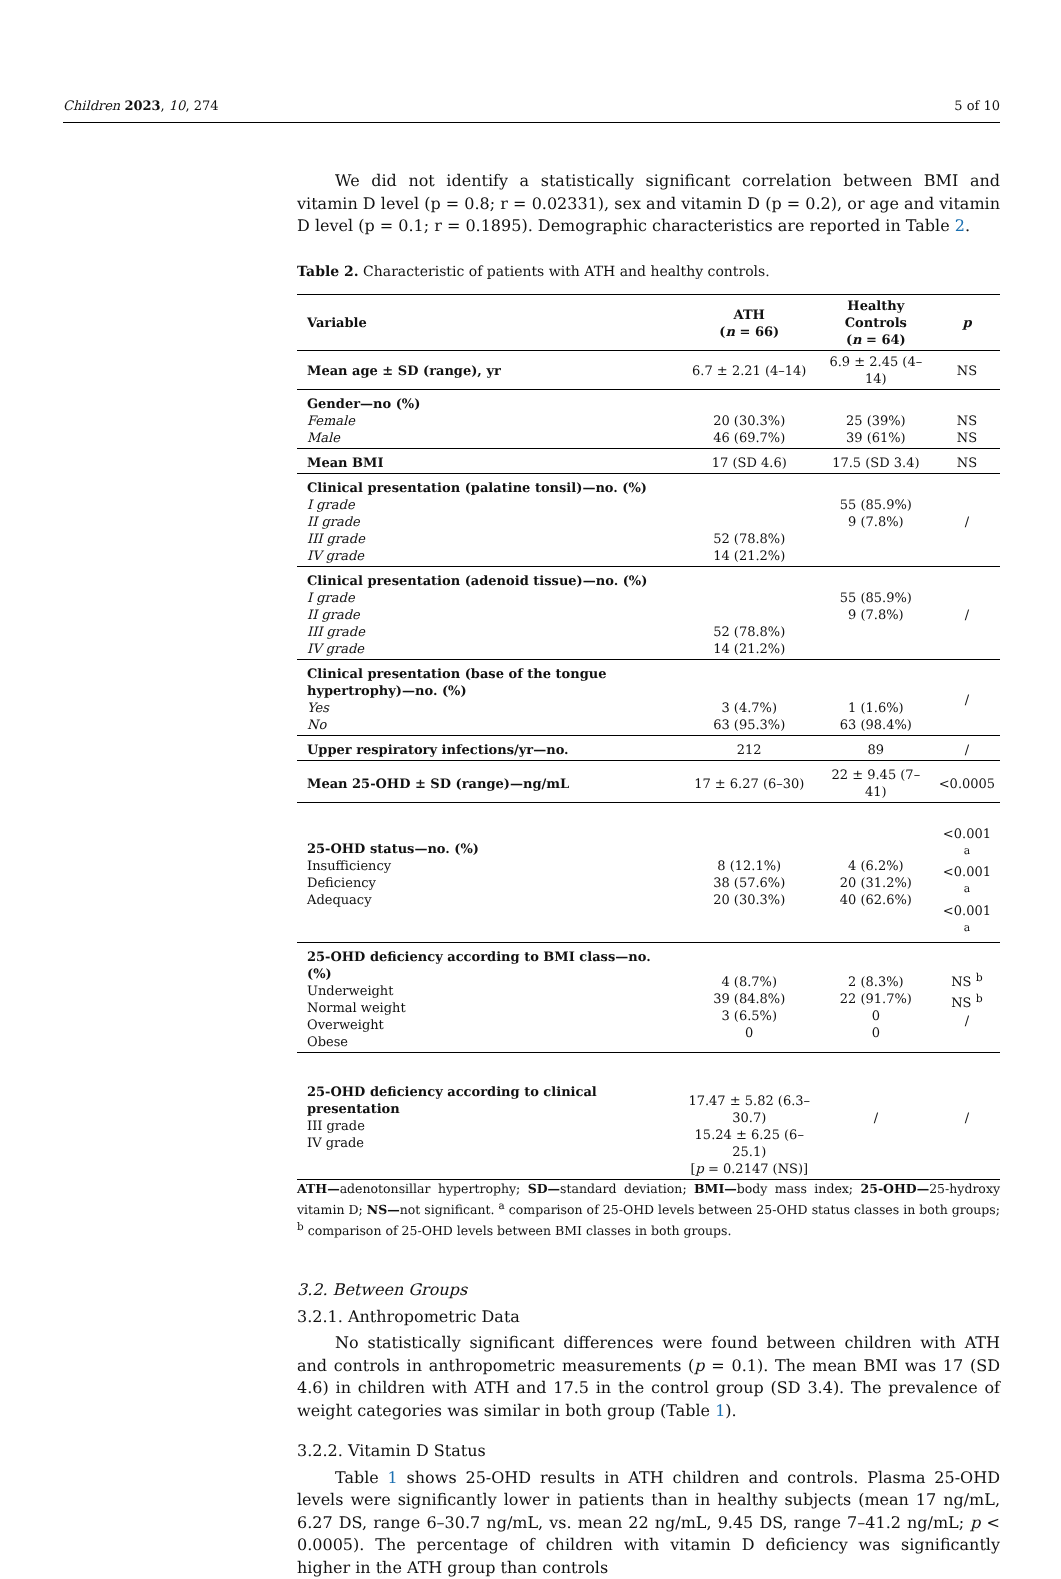Children 2023, 10, 274 5 of 10
We did not identify a statistically significant correlation between BMI and vitamin D level (p = 0.8; r = 0.02331), sex and vitamin D (p = 0.2), or age and vitamin D level (p = 0.1; r = 0.1895). Demographic characteristics are reported in Table 2.
Table 2. Characteristic of patients with ATH and healthy controls.
| Variable | ATH ( n = 66) | Healthy Controls ( n = 64) | p |
| --- | --- | --- | --- |
| Mean age ± SD (range), yr | 6.7 ± 2.21 (4–14) | 6.9 ± 2.45 (4–14) | NS |
| Gender—no (%) Female Male | 20 (30.3%) 46 (69.7%) | 25 (39%) 39 (61%) | NS NS |
| Mean BMI | 17 (SD 4.6) | 17.5 (SD 3.4) | NS |
| Clinical presentation (palatine tonsil)—no. (%) I grade II grade III grade IV grade | 52 (78.8%) 14 (21.2%) | 55 (85.9%) 9 (7.8%) | / |
| Clinical presentation (adenoid tissue)—no. (%) I grade II grade III grade IV grade | 52 (78.8%) 14 (21.2%) | 55 (85.9%) 9 (7.8%) | / |
| Clinical presentation (base of the tongue hypertrophy)—no. (%) Yes No | 3 (4.7%) 63 (95.3%) | 1 (1.6%) 63 (98.4%) | / |
| Upper respiratory infections/yr—no. | 212 | 89 | / |
| Mean 25-OHD ± SD (range)—ng/mL | 17 ± 6.27 (6–30) | 22 ± 9.45 (7–41) | <0.0005 |
| 25-OHD status—no. (%) Insufficiency Deficiency Adequacy | 8 (12.1%) 38 (57.6%) 20 (30.3%) | 4 (6.2%) 20 (31.2%) 40 (62.6%) | <0.001 <sup>a</sup> <0.001 <sup>a</sup> <0.001 <sup>a</sup> |
| 25-OHD deficiency according to BMI class—no. (%) Underweight Normal weight Overweight Obese | 4 (8.7%) 39 (84.8%) 3 (6.5%) 0 | 2 (8.3%) 22 (91.7%) 0 0 | NS <sup>b</sup> NS <sup>b</sup> / |
| 25-OHD deficiency according to clinical presentation III grade IV grade | 17.47 ± 5.82 (6.3–30.7) 15.24 ± 6.25 (6–25.1) [ p = 0.2147 (NS)] | / | / |
ATH—adenotonsillar hypertrophy; SD—standard deviation; BMI—body mass index; 25-OHD—25-hydroxy vitamin D; NS—not significant. <sup>a</sup> comparison of 25-OHD levels between 25-OHD status classes in both groups; <sup>b</sup> comparison of 25-OHD levels between BMI classes in both groups.
3.2. Between Groups
3.2.1. Anthropometric Data
No statistically significant differences were found between children with ATH and controls in anthropometric measurements (p = 0.1). The mean BMI was 17 (SD 4.6) in children with ATH and 17.5 in the control group (SD 3.4). The prevalence of weight categories was similar in both group (Table 1).
3.2.2. Vitamin D Status
Table 1 shows 25-OHD results in ATH children and controls. Plasma 25-OHD levels were significantly lower in patients than in healthy subjects (mean 17 ng/mL, 6.27 DS, range 6–30.7 ng/mL, vs. mean 22 ng/mL, 9.45 DS, range 7–41.2 ng/mL; p < 0.0005). The percentage of children with vitamin D deficiency was significantly higher in the ATH group than controls